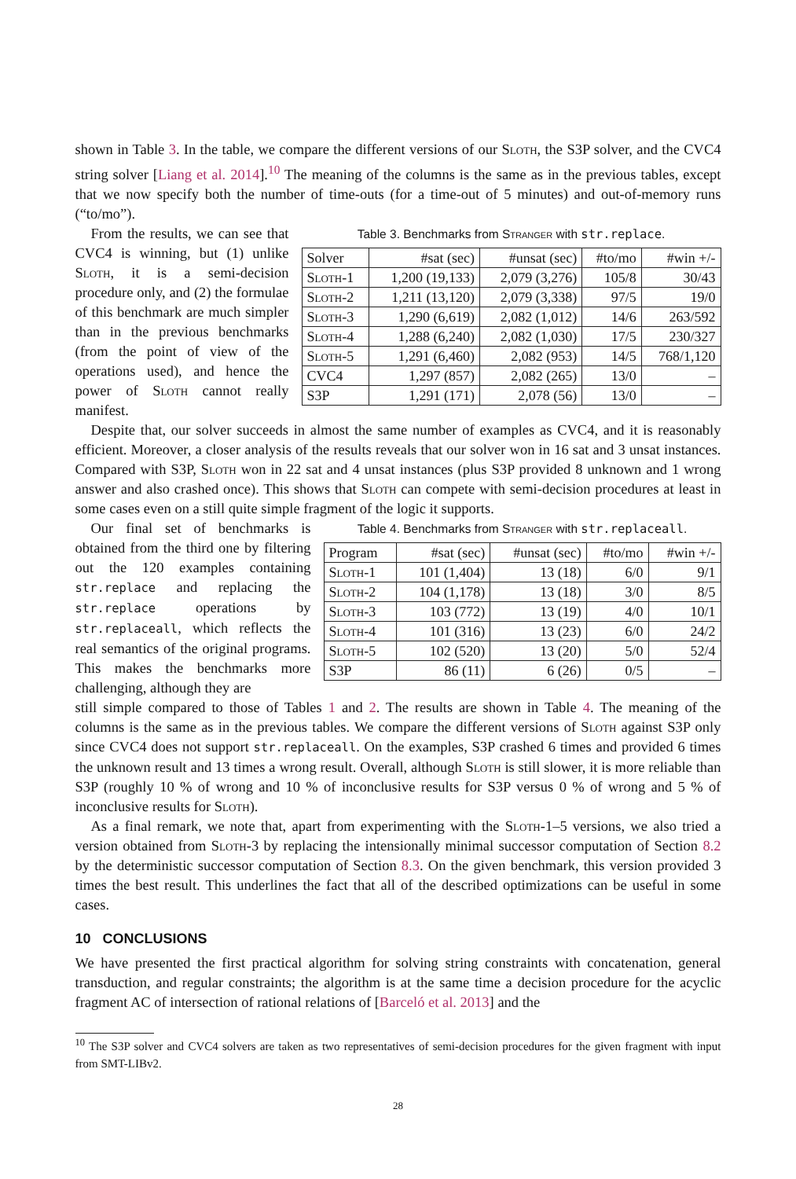shown in Table 3. In the table, we compare the different versions of our Sloth, the S3P solver, and the CVC4 string solver [Liang et al. 2014].<sup>10</sup> The meaning of the columns is the same as in the previous tables, except that we now specify both the number of time-outs (for a time-out of 5 minutes) and out-of-memory runs (“to/mo”).
From the results, we can see that CVC4 is winning, but (1) unlike Sloth, it is a semi-decision procedure only, and (2) the formulae of this benchmark are much simpler than in the previous benchmarks (from the point of view of the operations used), and hence the power of Sloth cannot really manifest.
Table 3. Benchmarks from Stranger with str.replace.
| Solver | #sat (sec) | #unsat (sec) | #to/mo | #win +/- |
| --- | --- | --- | --- | --- |
| Sloth-1 | 1,200 (19,133) | 2,079 (3,276) | 105/8 | 30/43 |
| Sloth-2 | 1,211 (13,120) | 2,079 (3,338) | 97/5 | 19/0 |
| Sloth-3 | 1,290 (6,619) | 2,082 (1,012) | 14/6 | 263/592 |
| Sloth-4 | 1,288 (6,240) | 2,082 (1,030) | 17/5 | 230/327 |
| Sloth-5 | 1,291 (6,460) | 2,082 (953) | 14/5 | 768/1,120 |
| CVC4 | 1,297 (857) | 2,082 (265) | 13/0 | – |
| S3P | 1,291 (171) | 2,078 (56) | 13/0 | – |
Despite that, our solver succeeds in almost the same number of examples as CVC4, and it is reasonably efficient. Moreover, a closer analysis of the results reveals that our solver won in 16 sat and 3 unsat instances. Compared with S3P, Sloth won in 22 sat and 4 unsat instances (plus S3P provided 8 unknown and 1 wrong answer and also crashed once). This shows that Sloth can compete with semi-decision procedures at least in some cases even on a still quite simple fragment of the logic it supports.
Our final set of benchmarks is obtained from the third one by filtering out the 120 examples containing str.replace and replacing the str.replace operations by str.replaceall, which reflects the real semantics of the original programs. This makes the benchmarks more challenging, although they are
Table 4. Benchmarks from Stranger with str.replaceall.
| Program | #sat (sec) | #unsat (sec) | #to/mo | #win +/- |
| --- | --- | --- | --- | --- |
| Sloth-1 | 101 (1,404) | 13 (18) | 6/0 | 9/1 |
| Sloth-2 | 104 (1,178) | 13 (18) | 3/0 | 8/5 |
| Sloth-3 | 103 (772) | 13 (19) | 4/0 | 10/1 |
| Sloth-4 | 101 (316) | 13 (23) | 6/0 | 24/2 |
| Sloth-5 | 102 (520) | 13 (20) | 5/0 | 52/4 |
| S3P | 86 (11) | 6 (26) | 0/5 | – |
still simple compared to those of Tables 1 and 2. The results are shown in Table 4. The meaning of the columns is the same as in the previous tables. We compare the different versions of Sloth against S3P only since CVC4 does not support str.replaceall. On the examples, S3P crashed 6 times and provided 6 times the unknown result and 13 times a wrong result. Overall, although Sloth is still slower, it is more reliable than S3P (roughly 10 % of wrong and 10 % of inconclusive results for S3P versus 0 % of wrong and 5 % of inconclusive results for Sloth).
As a final remark, we note that, apart from experimenting with the Sloth-1–5 versions, we also tried a version obtained from Sloth-3 by replacing the intensionally minimal successor computation of Section 8.2 by the deterministic successor computation of Section 8.3. On the given benchmark, this version provided 3 times the best result. This underlines the fact that all of the described optimizations can be useful in some cases.
10 CONCLUSIONS
We have presented the first practical algorithm for solving string constraints with concatenation, general transduction, and regular constraints; the algorithm is at the same time a decision procedure for the acyclic fragment AC of intersection of rational relations of [Barceló et al. 2013] and the
<sup>10</sup> The S3P solver and CVC4 solvers are taken as two representatives of semi-decision procedures for the given fragment with input from SMT-LIBv2.
28